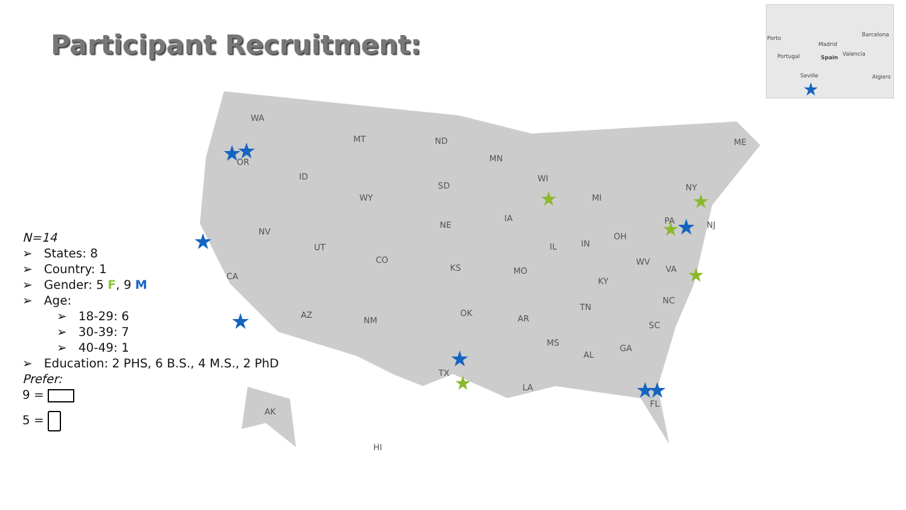Participant Recruitment:
Porto
Madrid
Spain Portugal
Barcelona
Valencia
Seville Algiers
★
WA
OR
MT
ND
MN
ME
ID
WY
SD
WI
MI
NY
NV
UT
CO
NE
IA
IL
IN
OH
PA
NJ
CA
KS
MO
KY
WV
VA
AZ
NM
OK
AR
TN
NC
SC
MS
AL
GA
TX
LA
FL
AK
HI
★
★
★
★
★
★
★
★
★
★
★
★
★
N=14
➢ States: 8
➢ Country: 1
➢ Gender: 5 F, 9 M
➢ Age:
➢ 18-29: 6
➢ 30-39: 7
➢ 40-49: 1
➢ Education: 2 PHS, 6 B.S., 4 M.S., 2 PhD
Prefer:
9 =
5 =